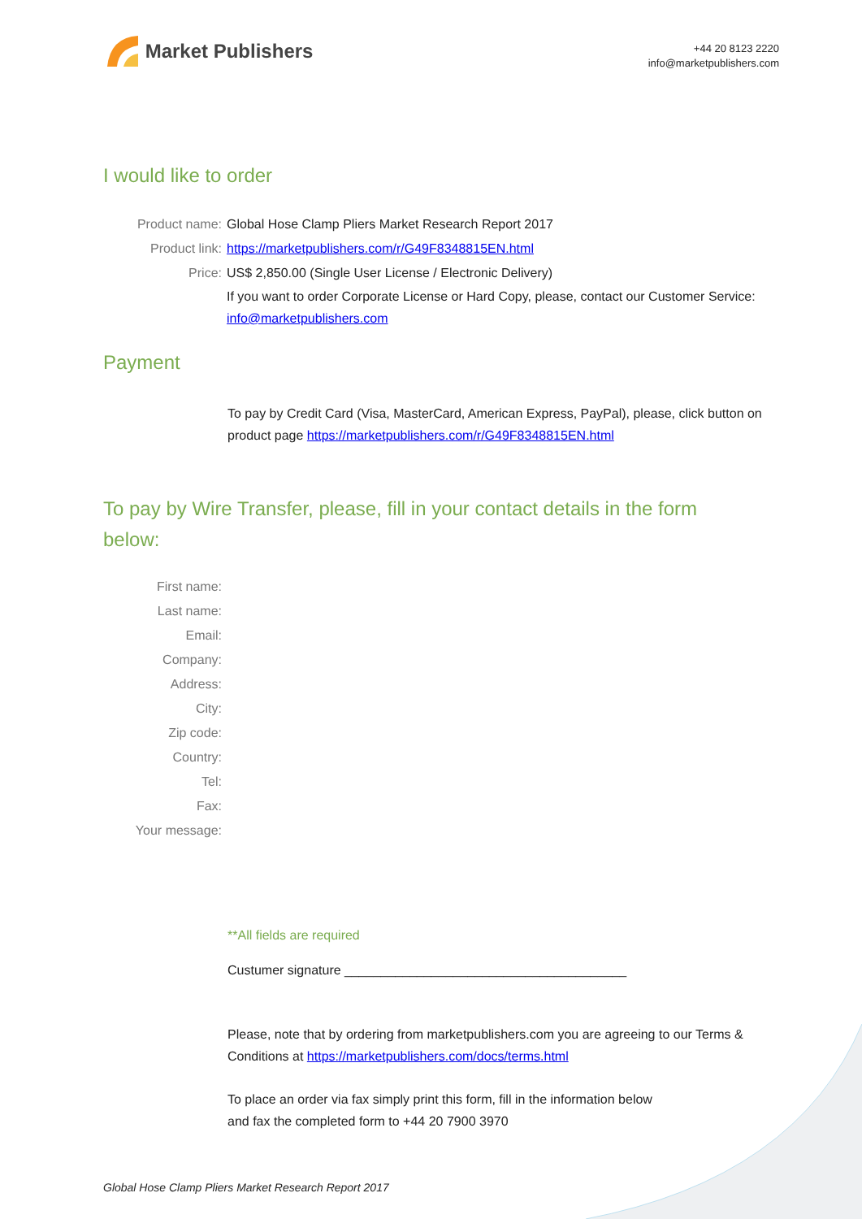Market Publishers
+44 20 8123 2220
info@marketpublishers.com
I would like to order
Product name: Global Hose Clamp Pliers Market Research Report 2017
Product link: https://marketpublishers.com/r/G49F8348815EN.html
Price: US$ 2,850.00 (Single User License / Electronic Delivery)
If you want to order Corporate License or Hard Copy, please, contact our Customer Service:
info@marketpublishers.com
Payment
To pay by Credit Card (Visa, MasterCard, American Express, PayPal), please, click button on product page https://marketpublishers.com/r/G49F8348815EN.html
To pay by Wire Transfer, please, fill in your contact details in the form below:
First name:
Last name:
Email:
Company:
Address:
City:
Zip code:
Country:
Tel:
Fax:
Your message:
**All fields are required
Custumer signature _______________________________________
Please, note that by ordering from marketpublishers.com you are agreeing to our Terms & Conditions at https://marketpublishers.com/docs/terms.html
To place an order via fax simply print this form, fill in the information below
and fax the completed form to +44 20 7900 3970
Global Hose Clamp Pliers Market Research Report 2017